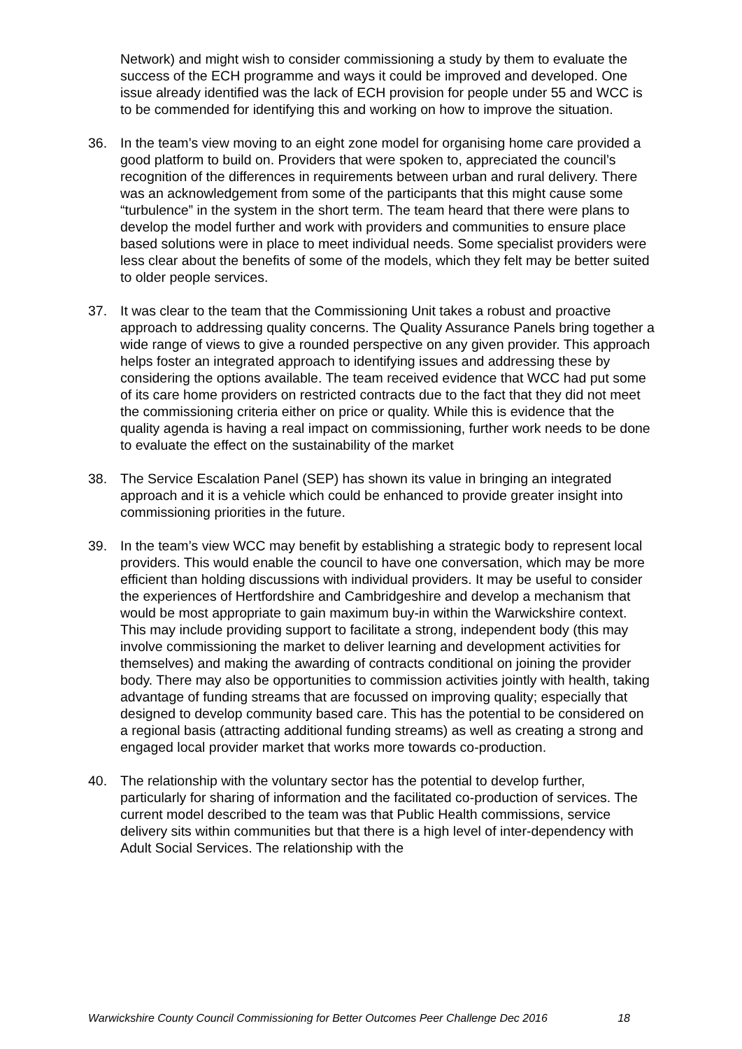Network) and might wish to consider commissioning a study by them to evaluate the success of the ECH programme and ways it could be improved and developed. One issue already identified was the lack of ECH provision for people under 55 and WCC is to be commended for identifying this and working on how to improve the situation.
36. In the team’s view moving to an eight zone model for organising home care provided a good platform to build on. Providers that were spoken to, appreciated the council’s recognition of the differences in requirements between urban and rural delivery. There was an acknowledgement from some of the participants that this might cause some “turbulence” in the system in the short term. The team heard that there were plans to develop the model further and work with providers and communities to ensure place based solutions were in place to meet individual needs. Some specialist providers were less clear about the benefits of some of the models, which they felt may be better suited to older people services.
37. It was clear to the team that the Commissioning Unit takes a robust and proactive approach to addressing quality concerns. The Quality Assurance Panels bring together a wide range of views to give a rounded perspective on any given provider. This approach helps foster an integrated approach to identifying issues and addressing these by considering the options available. The team received evidence that WCC had put some of its care home providers on restricted contracts due to the fact that they did not meet the commissioning criteria either on price or quality. While this is evidence that the quality agenda is having a real impact on commissioning, further work needs to be done to evaluate the effect on the sustainability of the market
38. The Service Escalation Panel (SEP) has shown its value in bringing an integrated approach and it is a vehicle which could be enhanced to provide greater insight into commissioning priorities in the future.
39. In the team’s view WCC may benefit by establishing a strategic body to represent local providers. This would enable the council to have one conversation, which may be more efficient than holding discussions with individual providers. It may be useful to consider the experiences of Hertfordshire and Cambridgeshire and develop a mechanism that would be most appropriate to gain maximum buy-in within the Warwickshire context. This may include providing support to facilitate a strong, independent body (this may involve commissioning the market to deliver learning and development activities for themselves) and making the awarding of contracts conditional on joining the provider body. There may also be opportunities to commission activities jointly with health, taking advantage of funding streams that are focussed on improving quality; especially that designed to develop community based care. This has the potential to be considered on a regional basis (attracting additional funding streams) as well as creating a strong and engaged local provider market that works more towards co-production.
40. The relationship with the voluntary sector has the potential to develop further, particularly for sharing of information and the facilitated co-production of services. The current model described to the team was that Public Health commissions, service delivery sits within communities but that there is a high level of inter-dependency with Adult Social Services. The relationship with the
Warwickshire County Council Commissioning for Better Outcomes Peer Challenge Dec 2016 18